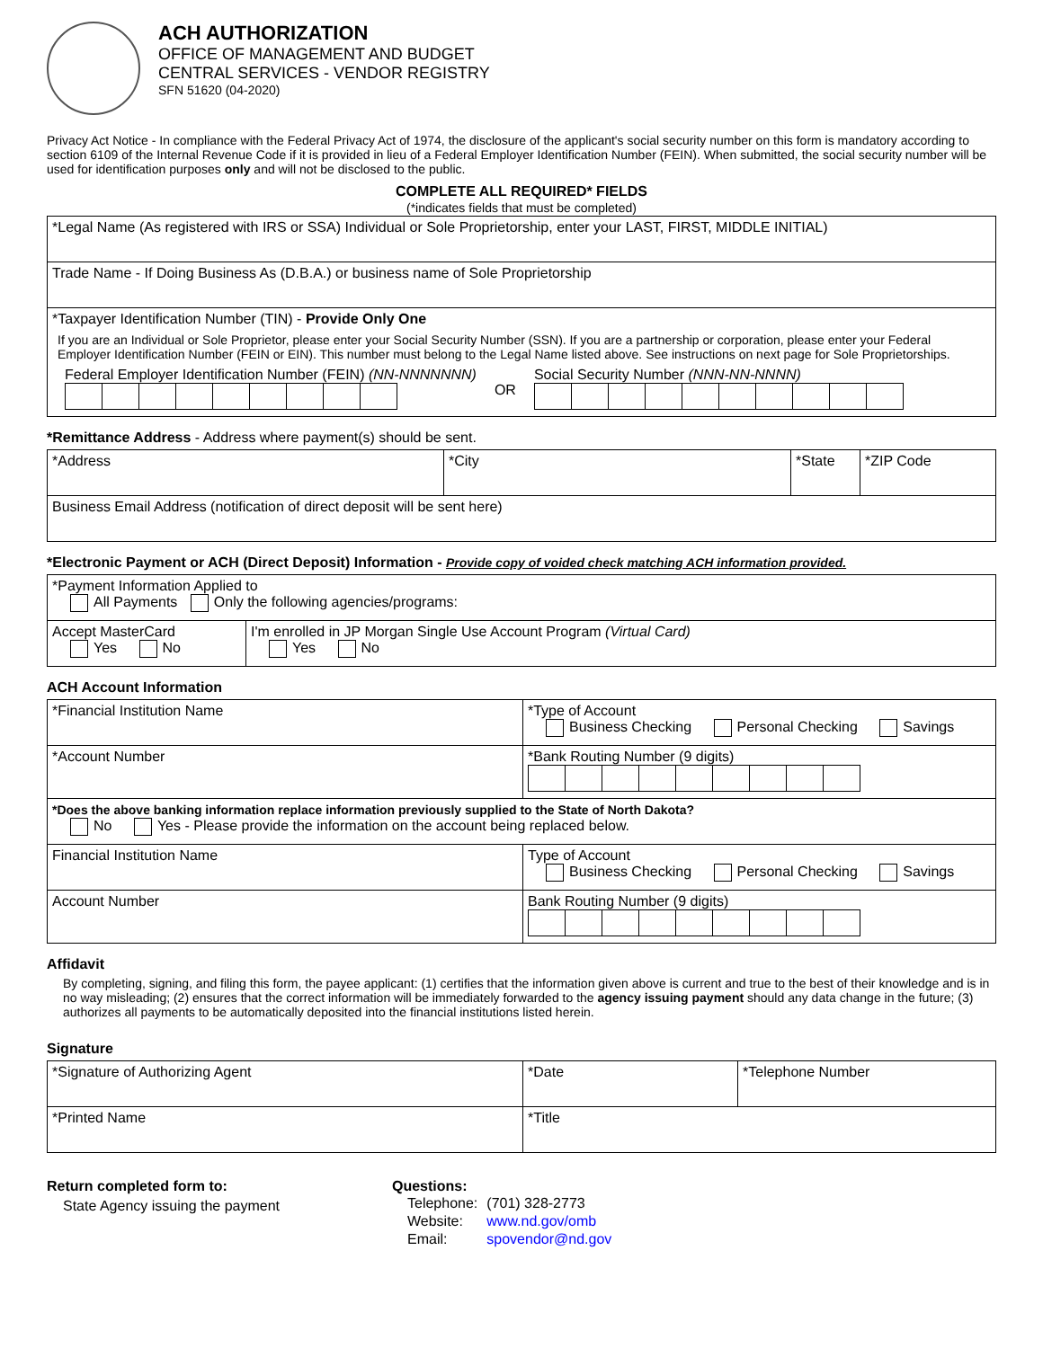ACH AUTHORIZATION
OFFICE OF MANAGEMENT AND BUDGET
CENTRAL SERVICES - VENDOR REGISTRY
SFN 51620 (04-2020)
Privacy Act Notice - In compliance with the Federal Privacy Act of 1974, the disclosure of the applicant's social security number on this form is mandatory according to section 6109 of the Internal Revenue Code if it is provided in lieu of a Federal Employer Identification Number (FEIN). When submitted, the social security number will be used for identification purposes only and will not be disclosed to the public.
COMPLETE ALL REQUIRED* FIELDS
(*indicates fields that must be completed)
| *Legal Name (As registered with IRS or SSA) Individual or Sole Proprietorship, enter your LAST, FIRST, MIDDLE INITIAL) |
| Trade Name - If Doing Business As (D.B.A.) or business name of Sole Proprietorship |
| *Taxpayer Identification Number (TIN) - Provide Only One If you are an Individual or Sole Proprietor, please enter your Social Security Number (SSN). If you are a partnership or corporation, please enter your Federal Employer Identification Number (FEIN or EIN). This number must belong to the Legal Name listed above. See instructions on next page for Sole Proprietorships. Federal Employer Identification Number (FEIN) (NN-NNNNNNN) OR Social Security Number (NNN-NN-NNNN) |
*Remittance Address - Address where payment(s) should be sent.
| *Address | *City | *State | *ZIP Code |
| Business Email Address (notification of direct deposit will be sent here) | | | |
*Electronic Payment or ACH (Direct Deposit) Information - Provide copy of voided check matching ACH information provided.
| *Payment Information Applied to All Payments Only the following agencies/programs: | |
| Accept MasterCard Yes No | I'm enrolled in JP Morgan Single Use Account Program (Virtual Card) Yes No |
ACH Account Information
| *Financial Institution Name | *Type of Account Business Checking Personal Checking Savings |
| *Account Number | *Bank Routing Number (9 digits) |
| *Does the above banking information replace information previously supplied to the State of North Dakota? No Yes - Please provide the information on the account being replaced below. | |
| Financial Institution Name | Type of Account Business Checking Personal Checking Savings |
| Account Number | Bank Routing Number (9 digits) |
Affidavit
By completing, signing, and filing this form, the payee applicant: (1) certifies that the information given above is current and true to the best of their knowledge and is in no way misleading; (2) ensures that the correct information will be immediately forwarded to the agency issuing payment should any data change in the future; (3) authorizes all payments to be automatically deposited into the financial institutions listed herein.
Signature
| *Signature of Authorizing Agent | *Date | *Telephone Number |
| *Printed Name | *Title | |
Return completed form to:
State Agency issuing the payment
Questions:
| Telephone: | (701) 328-2773 |
| Website: | www.nd.gov/omb |
| Email: | spovendor@nd.gov |